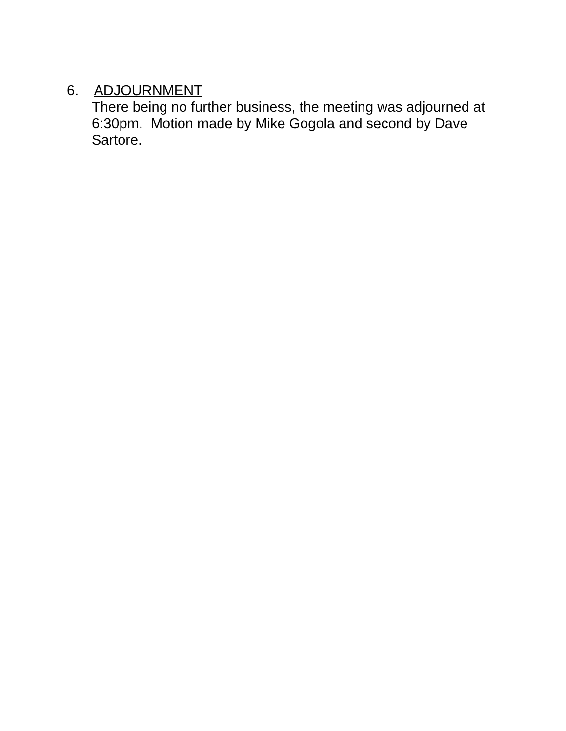6. ADJOURNMENT
There being no further business, the meeting was adjourned at 6:30pm. Motion made by Mike Gogola and second by Dave Sartore.